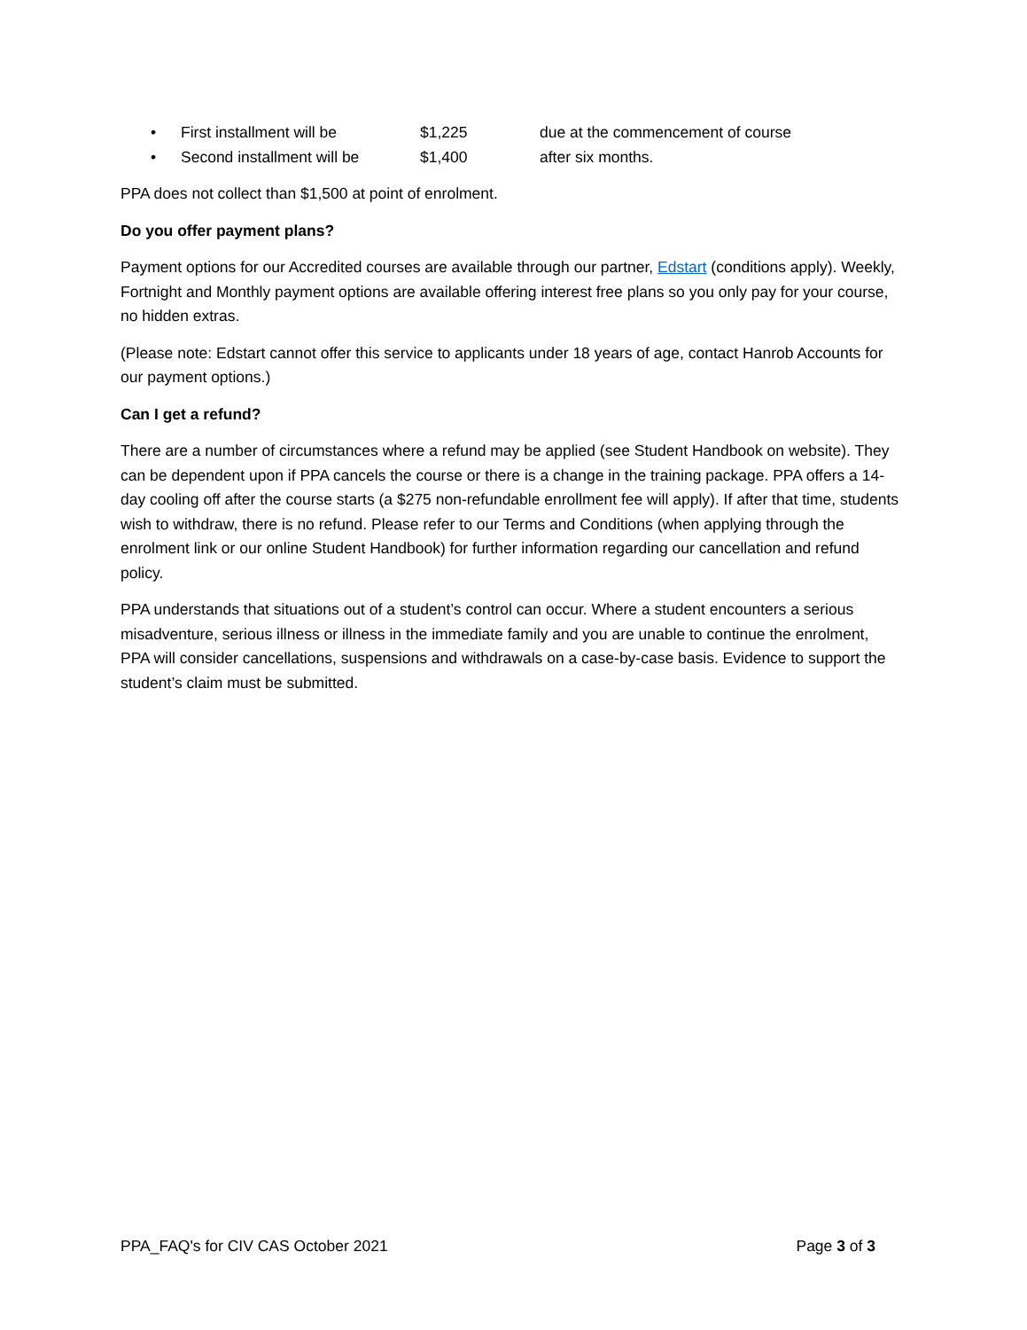• First installment will be $1,225 due at the commencement of course
• Second installment will be $1,400 after six months.
PPA does not collect than $1,500 at point of enrolment.
Do you offer payment plans?
Payment options for our Accredited courses are available through our partner, Edstart (conditions apply). Weekly, Fortnight and Monthly payment options are available offering interest free plans so you only pay for your course, no hidden extras.
(Please note: Edstart cannot offer this service to applicants under 18 years of age, contact Hanrob Accounts for our payment options.)
Can I get a refund?
There are a number of circumstances where a refund may be applied (see Student Handbook on website). They can be dependent upon if PPA cancels the course or there is a change in the training package. PPA offers a 14-day cooling off after the course starts (a $275 non-refundable enrollment fee will apply). If after that time, students wish to withdraw, there is no refund. Please refer to our Terms and Conditions (when applying through the enrolment link or our online Student Handbook) for further information regarding our cancellation and refund policy.
PPA understands that situations out of a student’s control can occur. Where a student encounters a serious misadventure, serious illness or illness in the immediate family and you are unable to continue the enrolment, PPA will consider cancellations, suspensions and withdrawals on a case-by-case basis. Evidence to support the student’s claim must be submitted.
PPA_FAQ's for CIV CAS October 2021 Page 3 of 3